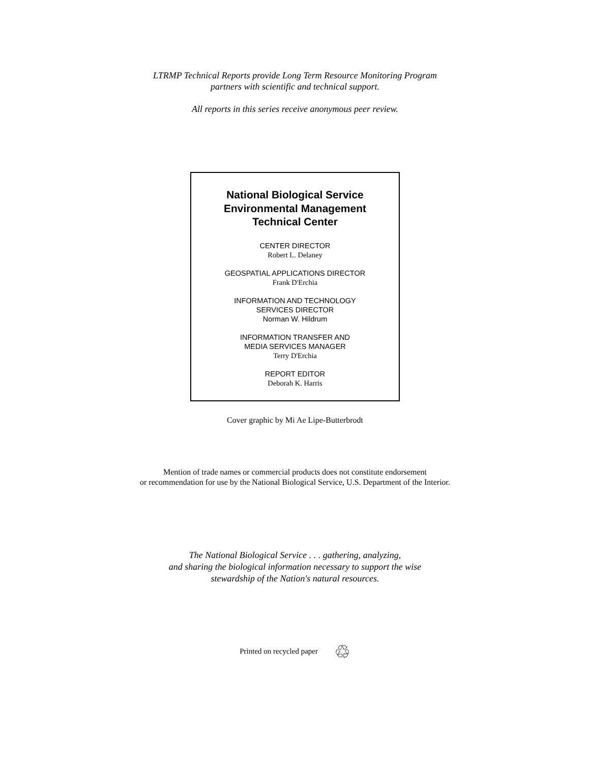LTRMP Technical Reports provide Long Term Resource Monitoring Program
partners with scientific and technical support.
All reports in this series receive anonymous peer review.
National Biological Service
Environmental Management
Technical Center
CENTER DIRECTOR
Robert L. Delaney
GEOSPATIAL APPLICATIONS DIRECTOR
Frank D'Erchia
INFORMATION AND TECHNOLOGY
SERVICES DIRECTOR
Norman W. Hildrum
INFORMATION TRANSFER AND
MEDIA SERVICES MANAGER
Terry D'Erchia
REPORT EDITOR
Deborah K. Harris
Cover graphic by Mi Ae Lipe-Butterbrodt
Mention of trade names or commercial products does not constitute endorsement
or recommendation for use by the National Biological Service, U.S. Department of the Interior.
The National Biological Service . . . gathering, analyzing,
and sharing the biological information necessary to support the wise
stewardship of the Nation's natural resources.
Printed on recycled paper ♲